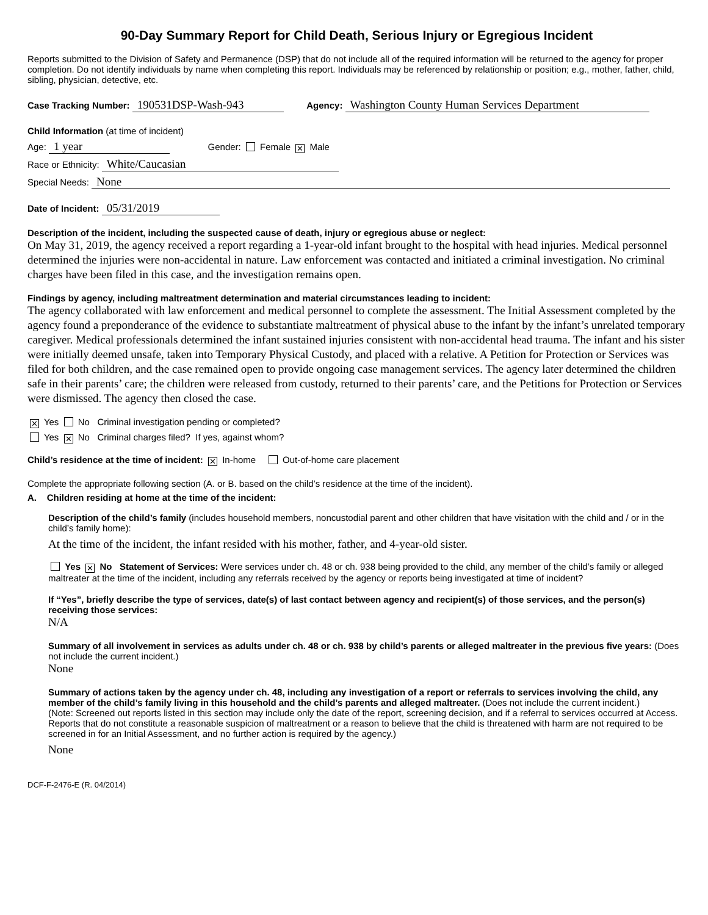90-Day Summary Report for Child Death, Serious Injury or Egregious Incident
Reports submitted to the Division of Safety and Permanence (DSP) that do not include all of the required information will be returned to the agency for proper completion. Do not identify individuals by name when completing this report. Individuals may be referenced by relationship or position; e.g., mother, father, child, sibling, physician, detective, etc.
Case Tracking Number: 190531DSP-Wash-943 Agency: Washington County Human Services Department
Child Information (at time of incident)
Age: 1 year Gender: Female ✕ Male
Race or Ethnicity: White/Caucasian
Special Needs: None
Date of Incident: 05/31/2019
Description of the incident, including the suspected cause of death, injury or egregious abuse or neglect:
On May 31, 2019, the agency received a report regarding a 1-year-old infant brought to the hospital with head injuries. Medical personnel determined the injuries were non-accidental in nature. Law enforcement was contacted and initiated a criminal investigation. No criminal charges have been filed in this case, and the investigation remains open.
Findings by agency, including maltreatment determination and material circumstances leading to incident:
The agency collaborated with law enforcement and medical personnel to complete the assessment. The Initial Assessment completed by the agency found a preponderance of the evidence to substantiate maltreatment of physical abuse to the infant by the infant’s unrelated temporary caregiver. Medical professionals determined the infant sustained injuries consistent with non-accidental head trauma. The infant and his sister were initially deemed unsafe, taken into Temporary Physical Custody, and placed with a relative. A Petition for Protection or Services was filed for both children, and the case remained open to provide ongoing case management services. The agency later determined the children safe in their parents’ care; the children were released from custody, returned to their parents’ care, and the Petitions for Protection or Services were dismissed. The agency then closed the case.
✕ Yes No Criminal investigation pending or completed?
Yes ✕ No Criminal charges filed? If yes, against whom?
Child’s residence at the time of incident: ✕ In-home Out-of-home care placement
Complete the appropriate following section (A. or B. based on the child’s residence at the time of the incident).
A. Children residing at home at the time of the incident:
Description of the child’s family (includes household members, noncustodial parent and other children that have visitation with the child and / or in the child’s family home):
At the time of the incident, the infant resided with his mother, father, and 4-year-old sister.
Yes ✕ No Statement of Services: Were services under ch. 48 or ch. 938 being provided to the child, any member of the child’s family or alleged maltreater at the time of the incident, including any referrals received by the agency or reports being investigated at time of incident?
If “Yes”, briefly describe the type of services, date(s) of last contact between agency and recipient(s) of those services, and the person(s) receiving those services:
N/A
Summary of all involvement in services as adults under ch. 48 or ch. 938 by child’s parents or alleged maltreater in the previous five years: (Does not include the current incident.)
None
Summary of actions taken by the agency under ch. 48, including any investigation of a report or referrals to services involving the child, any member of the child’s family living in this household and the child’s parents and alleged maltreater. (Does not include the current incident.)
(Note: Screened out reports listed in this section may include only the date of the report, screening decision, and if a referral to services occurred at Access. Reports that do not constitute a reasonable suspicion of maltreatment or a reason to believe that the child is threatened with harm are not required to be screened in for an Initial Assessment, and no further action is required by the agency.)
None
DCF-F-2476-E (R. 04/2014)